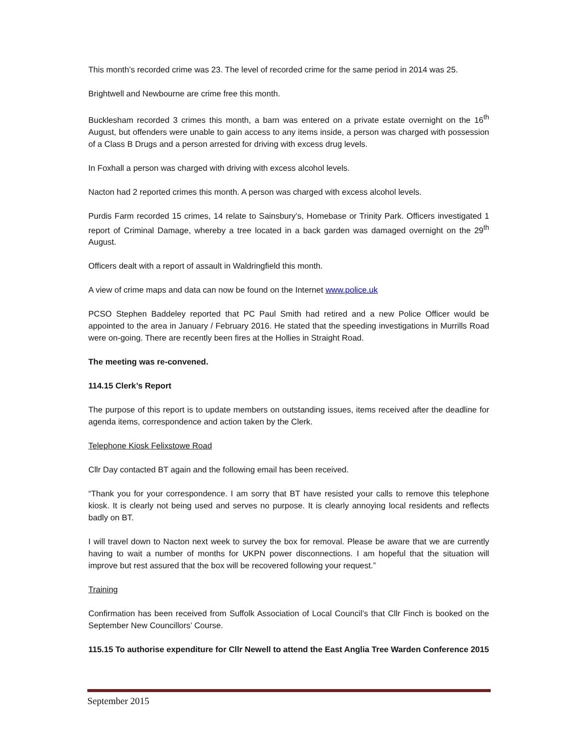This month’s recorded crime was 23. The level of recorded crime for the same period in 2014 was 25.
Brightwell and Newbourne are crime free this month.
Bucklesham recorded 3 crimes this month, a barn was entered on a private estate overnight on the 16<sup>th</sup> August, but offenders were unable to gain access to any items inside, a person was charged with possession of a Class B Drugs and a person arrested for driving with excess drug levels.
In Foxhall a person was charged with driving with excess alcohol levels.
Nacton had 2 reported crimes this month. A person was charged with excess alcohol levels.
Purdis Farm recorded 15 crimes, 14 relate to Sainsbury’s, Homebase or Trinity Park. Officers investigated 1 report of Criminal Damage, whereby a tree located in a back garden was damaged overnight on the 29<sup>th</sup> August.
Officers dealt with a report of assault in Waldringfield this month.
A view of crime maps and data can now be found on the Internet www.police.uk
PCSO Stephen Baddeley reported that PC Paul Smith had retired and a new Police Officer would be appointed to the area in January / February 2016. He stated that the speeding investigations in Murrills Road were on-going. There are recently been fires at the Hollies in Straight Road.
The meeting was re-convened.
114.15 Clerk’s Report
The purpose of this report is to update members on outstanding issues, items received after the deadline for agenda items, correspondence and action taken by the Clerk.
Telephone Kiosk Felixstowe Road
Cllr Day contacted BT again and the following email has been received.
“Thank you for your correspondence. I am sorry that BT have resisted your calls to remove this telephone kiosk. It is clearly not being used and serves no purpose. It is clearly annoying local residents and reflects badly on BT.
I will travel down to Nacton next week to survey the box for removal. Please be aware that we are currently having to wait a number of months for UKPN power disconnections. I am hopeful that the situation will improve but rest assured that the box will be recovered following your request.”
Training
Confirmation has been received from Suffolk Association of Local Council’s that Cllr Finch is booked on the September New Councillors’ Course.
115.15 To authorise expenditure for Cllr Newell to attend the East Anglia Tree Warden Conference 2015
September 2015